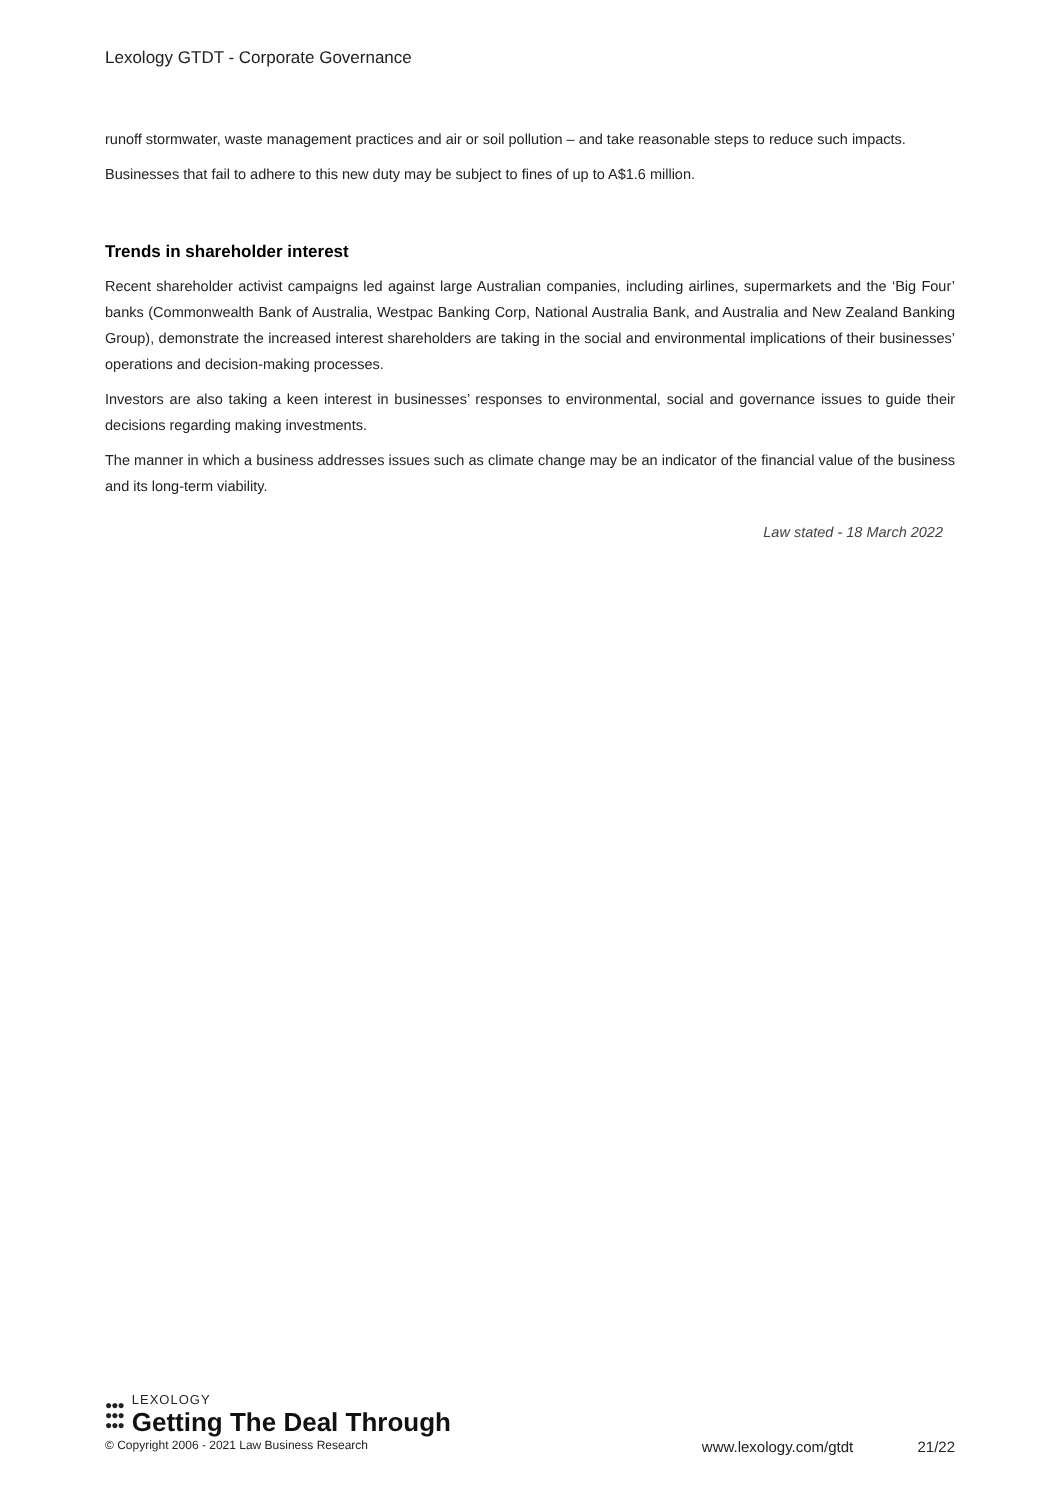Lexology GTDT - Corporate Governance
runoff stormwater, waste management practices and air or soil pollution – and take reasonable steps to reduce such impacts.
Businesses that fail to adhere to this new duty may be subject to fines of up to A$1.6 million.
Trends in shareholder interest
Recent shareholder activist campaigns led against large Australian companies, including airlines, supermarkets and the ‘Big Four’ banks (Commonwealth Bank of Australia, Westpac Banking Corp, National Australia Bank, and Australia and New Zealand Banking Group), demonstrate the increased interest shareholders are taking in the social and environmental implications of their businesses’ operations and decision-making processes.
Investors are also taking a keen interest in businesses’ responses to environmental, social and governance issues to guide their decisions regarding making investments.
The manner in which a business addresses issues such as climate change may be an indicator of the financial value of the business and its long-term viability.
Law stated - 18 March 2022
●●●
●●●
●●●
LEXOLOGY
Getting The Deal Through
© Copyright 2006 - 2021 Law Business Research
www.lexology.com/gtdt 21/22